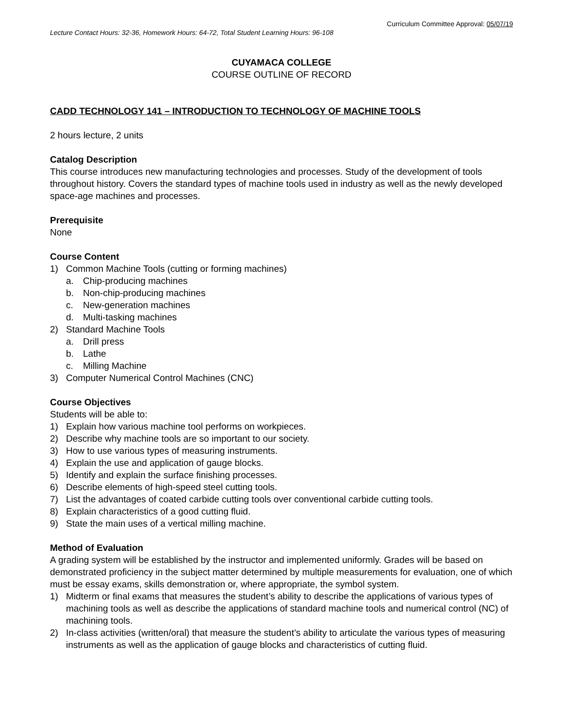Curriculum Committee Approval: 05/07/19
Lecture Contact Hours: 32-36, Homework Hours: 64-72, Total Student Learning Hours: 96-108
CUYAMACA COLLEGE
COURSE OUTLINE OF RECORD
CADD TECHNOLOGY 141 – INTRODUCTION TO TECHNOLOGY OF MACHINE TOOLS
2 hours lecture, 2 units
Catalog Description
This course introduces new manufacturing technologies and processes. Study of the development of tools throughout history. Covers the standard types of machine tools used in industry as well as the newly developed space-age machines and processes.
Prerequisite
None
Course Content
1) Common Machine Tools (cutting or forming machines)
a. Chip-producing machines
b. Non-chip-producing machines
c. New-generation machines
d. Multi-tasking machines
2) Standard Machine Tools
a. Drill press
b. Lathe
c. Milling Machine
3) Computer Numerical Control Machines (CNC)
Course Objectives
Students will be able to:
1) Explain how various machine tool performs on workpieces.
2) Describe why machine tools are so important to our society.
3) How to use various types of measuring instruments.
4) Explain the use and application of gauge blocks.
5) Identify and explain the surface finishing processes.
6) Describe elements of high-speed steel cutting tools.
7) List the advantages of coated carbide cutting tools over conventional carbide cutting tools.
8) Explain characteristics of a good cutting fluid.
9) State the main uses of a vertical milling machine.
Method of Evaluation
A grading system will be established by the instructor and implemented uniformly. Grades will be based on demonstrated proficiency in the subject matter determined by multiple measurements for evaluation, one of which must be essay exams, skills demonstration or, where appropriate, the symbol system.
1) Midterm or final exams that measures the student’s ability to describe the applications of various types of machining tools as well as describe the applications of standard machine tools and numerical control (NC) of machining tools.
2) In-class activities (written/oral) that measure the student’s ability to articulate the various types of measuring instruments as well as the application of gauge blocks and characteristics of cutting fluid.